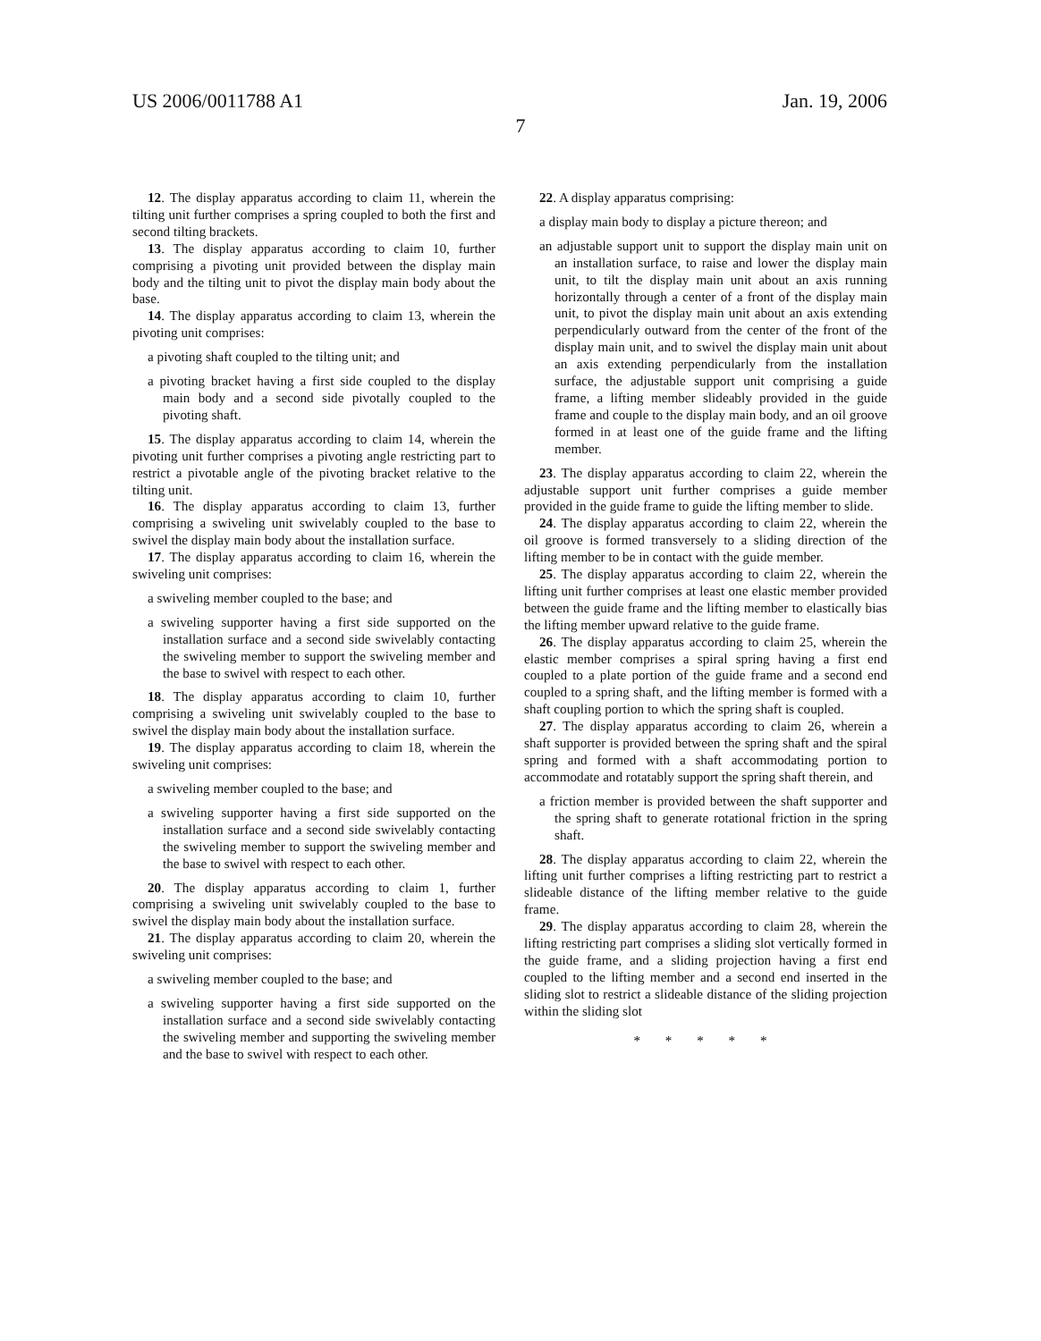US 2006/0011788 A1 Jan. 19, 2006
7
12. The display apparatus according to claim 11, wherein the tilting unit further comprises a spring coupled to both the first and second tilting brackets.
13. The display apparatus according to claim 10, further comprising a pivoting unit provided between the display main body and the tilting unit to pivot the display main body about the base.
14. The display apparatus according to claim 13, wherein the pivoting unit comprises:
a pivoting shaft coupled to the tilting unit; and
a pivoting bracket having a first side coupled to the display main body and a second side pivotally coupled to the pivoting shaft.
15. The display apparatus according to claim 14, wherein the pivoting unit further comprises a pivoting angle restricting part to restrict a pivotable angle of the pivoting bracket relative to the tilting unit.
16. The display apparatus according to claim 13, further comprising a swiveling unit swivelably coupled to the base to swivel the display main body about the installation surface.
17. The display apparatus according to claim 16, wherein the swiveling unit comprises:
a swiveling member coupled to the base; and
a swiveling supporter having a first side supported on the installation surface and a second side swivelably contacting the swiveling member to support the swiveling member and the base to swivel with respect to each other.
18. The display apparatus according to claim 10, further comprising a swiveling unit swivelably coupled to the base to swivel the display main body about the installation surface.
19. The display apparatus according to claim 18, wherein the swiveling unit comprises:
a swiveling member coupled to the base; and
a swiveling supporter having a first side supported on the installation surface and a second side swivelably contacting the swiveling member to support the swiveling member and the base to swivel with respect to each other.
20. The display apparatus according to claim 1, further comprising a swiveling unit swivelably coupled to the base to swivel the display main body about the installation surface.
21. The display apparatus according to claim 20, wherein the swiveling unit comprises:
a swiveling member coupled to the base; and
a swiveling supporter having a first side supported on the installation surface and a second side swivelably contacting the swiveling member and supporting the swiveling member and the base to swivel with respect to each other.
22. A display apparatus comprising:
a display main body to display a picture thereon; and
an adjustable support unit to support the display main unit on an installation surface, to raise and lower the display main unit, to tilt the display main unit about an axis running horizontally through a center of a front of the display main unit, to pivot the display main unit about an axis extending perpendicularly outward from the center of the front of the display main unit, and to swivel the display main unit about an axis extending perpendicularly from the installation surface, the adjustable support unit comprising a guide frame, a lifting member slideably provided in the guide frame and couple to the display main body, and an oil groove formed in at least one of the guide frame and the lifting member.
23. The display apparatus according to claim 22, wherein the adjustable support unit further comprises a guide member provided in the guide frame to guide the lifting member to slide.
24. The display apparatus according to claim 22, wherein the oil groove is formed transversely to a sliding direction of the lifting member to be in contact with the guide member.
25. The display apparatus according to claim 22, wherein the lifting unit further comprises at least one elastic member provided between the guide frame and the lifting member to elastically bias the lifting member upward relative to the guide frame.
26. The display apparatus according to claim 25, wherein the elastic member comprises a spiral spring having a first end coupled to a plate portion of the guide frame and a second end coupled to a spring shaft, and the lifting member is formed with a shaft coupling portion to which the spring shaft is coupled.
27. The display apparatus according to claim 26, wherein a shaft supporter is provided between the spring shaft and the spiral spring and formed with a shaft accommodating portion to accommodate and rotatably support the spring shaft therein, and
a friction member is provided between the shaft supporter and the spring shaft to generate rotational friction in the spring shaft.
28. The display apparatus according to claim 22, wherein the lifting unit further comprises a lifting restricting part to restrict a slideable distance of the lifting member relative to the guide frame.
29. The display apparatus according to claim 28, wherein the lifting restricting part comprises a sliding slot vertically formed in the guide frame, and a sliding projection having a first end coupled to the lifting member and a second end inserted in the sliding slot to restrict a slideable distance of the sliding projection within the sliding slot
* * * * *